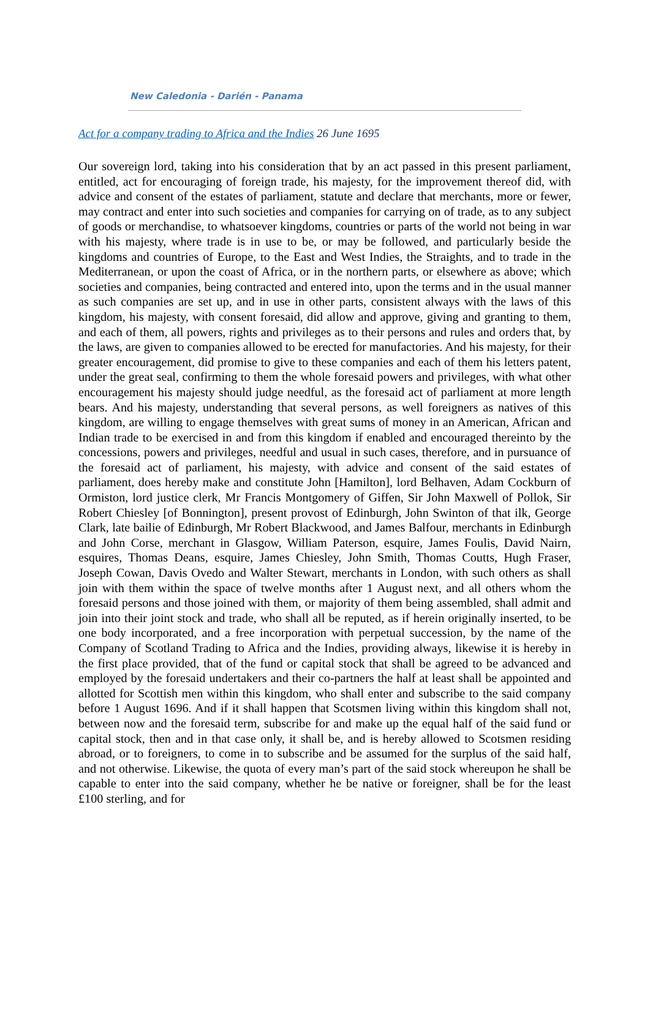New Caledonia - Darién - Panama
Act for a company trading to Africa and the Indies 26 June 1695
Our sovereign lord, taking into his consideration that by an act passed in this present parliament, entitled, act for encouraging of foreign trade, his majesty, for the improvement thereof did, with advice and consent of the estates of parliament, statute and declare that merchants, more or fewer, may contract and enter into such societies and companies for carrying on of trade, as to any subject of goods or merchandise, to whatsoever kingdoms, countries or parts of the world not being in war with his majesty, where trade is in use to be, or may be followed, and particularly beside the kingdoms and countries of Europe, to the East and West Indies, the Straights, and to trade in the Mediterranean, or upon the coast of Africa, or in the northern parts, or elsewhere as above; which societies and companies, being contracted and entered into, upon the terms and in the usual manner as such companies are set up, and in use in other parts, consistent always with the laws of this kingdom, his majesty, with consent foresaid, did allow and approve, giving and granting to them, and each of them, all powers, rights and privileges as to their persons and rules and orders that, by the laws, are given to companies allowed to be erected for manufactories. And his majesty, for their greater encouragement, did promise to give to these companies and each of them his letters patent, under the great seal, confirming to them the whole foresaid powers and privileges, with what other encouragement his majesty should judge needful, as the foresaid act of parliament at more length bears. And his majesty, understanding that several persons, as well foreigners as natives of this kingdom, are willing to engage themselves with great sums of money in an American, African and Indian trade to be exercised in and from this kingdom if enabled and encouraged thereinto by the concessions, powers and privileges, needful and usual in such cases, therefore, and in pursuance of the foresaid act of parliament, his majesty, with advice and consent of the said estates of parliament, does hereby make and constitute John [Hamilton], lord Belhaven, Adam Cockburn of Ormiston, lord justice clerk, Mr Francis Montgomery of Giffen, Sir John Maxwell of Pollok, Sir Robert Chiesley [of Bonnington], present provost of Edinburgh, John Swinton of that ilk, George Clark, late bailie of Edinburgh, Mr Robert Blackwood, and James Balfour, merchants in Edinburgh and John Corse, merchant in Glasgow, William Paterson, esquire, James Foulis, David Nairn, esquires, Thomas Deans, esquire, James Chiesley, John Smith, Thomas Coutts, Hugh Fraser, Joseph Cowan, Davis Ovedo and Walter Stewart, merchants in London, with such others as shall join with them within the space of twelve months after 1 August next, and all others whom the foresaid persons and those joined with them, or majority of them being assembled, shall admit and join into their joint stock and trade, who shall all be reputed, as if herein originally inserted, to be one body incorporated, and a free incorporation with perpetual succession, by the name of the Company of Scotland Trading to Africa and the Indies, providing always, likewise it is hereby in the first place provided, that of the fund or capital stock that shall be agreed to be advanced and employed by the foresaid undertakers and their co-partners the half at least shall be appointed and allotted for Scottish men within this kingdom, who shall enter and subscribe to the said company before 1 August 1696. And if it shall happen that Scotsmen living within this kingdom shall not, between now and the foresaid term, subscribe for and make up the equal half of the said fund or capital stock, then and in that case only, it shall be, and is hereby allowed to Scotsmen residing abroad, or to foreigners, to come in to subscribe and be assumed for the surplus of the said half, and not otherwise. Likewise, the quota of every man’s part of the said stock whereupon he shall be capable to enter into the said company, whether he be native or foreigner, shall be for the least £100 sterling, and for